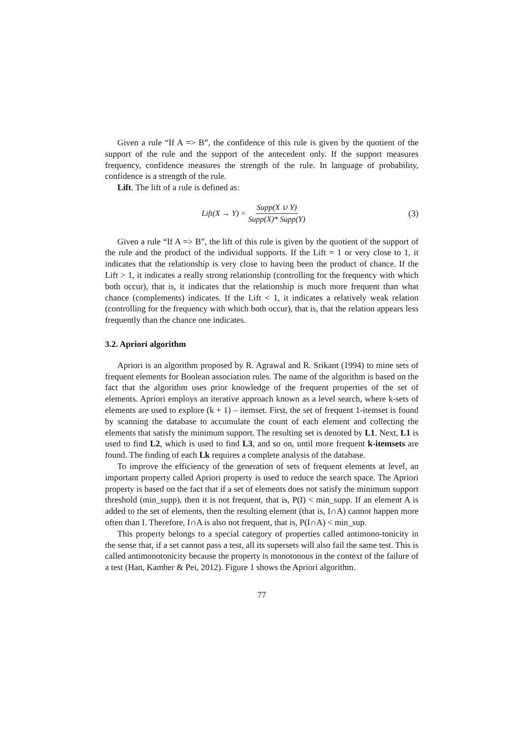Given a rule “If A => B”, the confidence of this rule is given by the quotient of the support of the rule and the support of the antecedent only. If the support measures frequency, confidence measures the strength of the rule. In language of probability, confidence is a strength of the rule.
Lift. The lift of a rule is defined as:
Lift(X → Y) = Supp(X ∪ Y) Supp(X)* Supp(Y)
(3)
Given a rule “If A => B”, the lift of this rule is given by the quotient of the support of the rule and the product of the individual supports. If the Lift = 1 or very close to 1, it indicates that the relationship is very close to having been the product of chance. If the Lift > 1, it indicates a really strong relationship (controlling for the frequency with which both occur), that is, it indicates that the relationship is much more frequent than what chance (complements) indicates. If the Lift < 1, it indicates a relatively weak relation (controlling for the frequency with which both occur), that is, that the relation appears less frequently than the chance one indicates.
3.2. Apriori algorithm
Apriori is an algorithm proposed by R. Agrawal and R. Srikant (1994) to mine sets of frequent elements for Boolean association rules. The name of the algorithm is based on the fact that the algorithm uses prior knowledge of the frequent properties of the set of elements. Apriori employs an iterative approach known as a level search, where k-sets of elements are used to explore (k + 1) – itemset. First, the set of frequent 1-itemset is found by scanning the database to accumulate the count of each element and collecting the elements that satisfy the minimum support. The resulting set is denoted by L1. Next, L1 is used to find L2, which is used to find L3, and so on, until more frequent k-itemsets are found. The finding of each Lk requires a complete analysis of the database.
To improve the efficiency of the generation of sets of frequent elements at level, an important property called Apriori property is used to reduce the search space. The Apriori property is based on the fact that if a set of elements does not satisfy the minimum support threshold (min_supp), then it is not frequent, that is, P(I) < min_supp. If an element A is added to the set of elements, then the resulting element (that is, I∩A) cannot happen more often than I. Therefore, I∩A is also not frequent, that is, P(I∩A) < min_sup.
This property belongs to a special category of properties called antimono-tonicity in the sense that, if a set cannot pass a test, all its supersets will also fail the same test. This is called antimonotonicity because the property is monotonous in the context of the failure of a test (Han, Kamber & Pei, 2012). Figure 1 shows the Apriori algorithm.
77